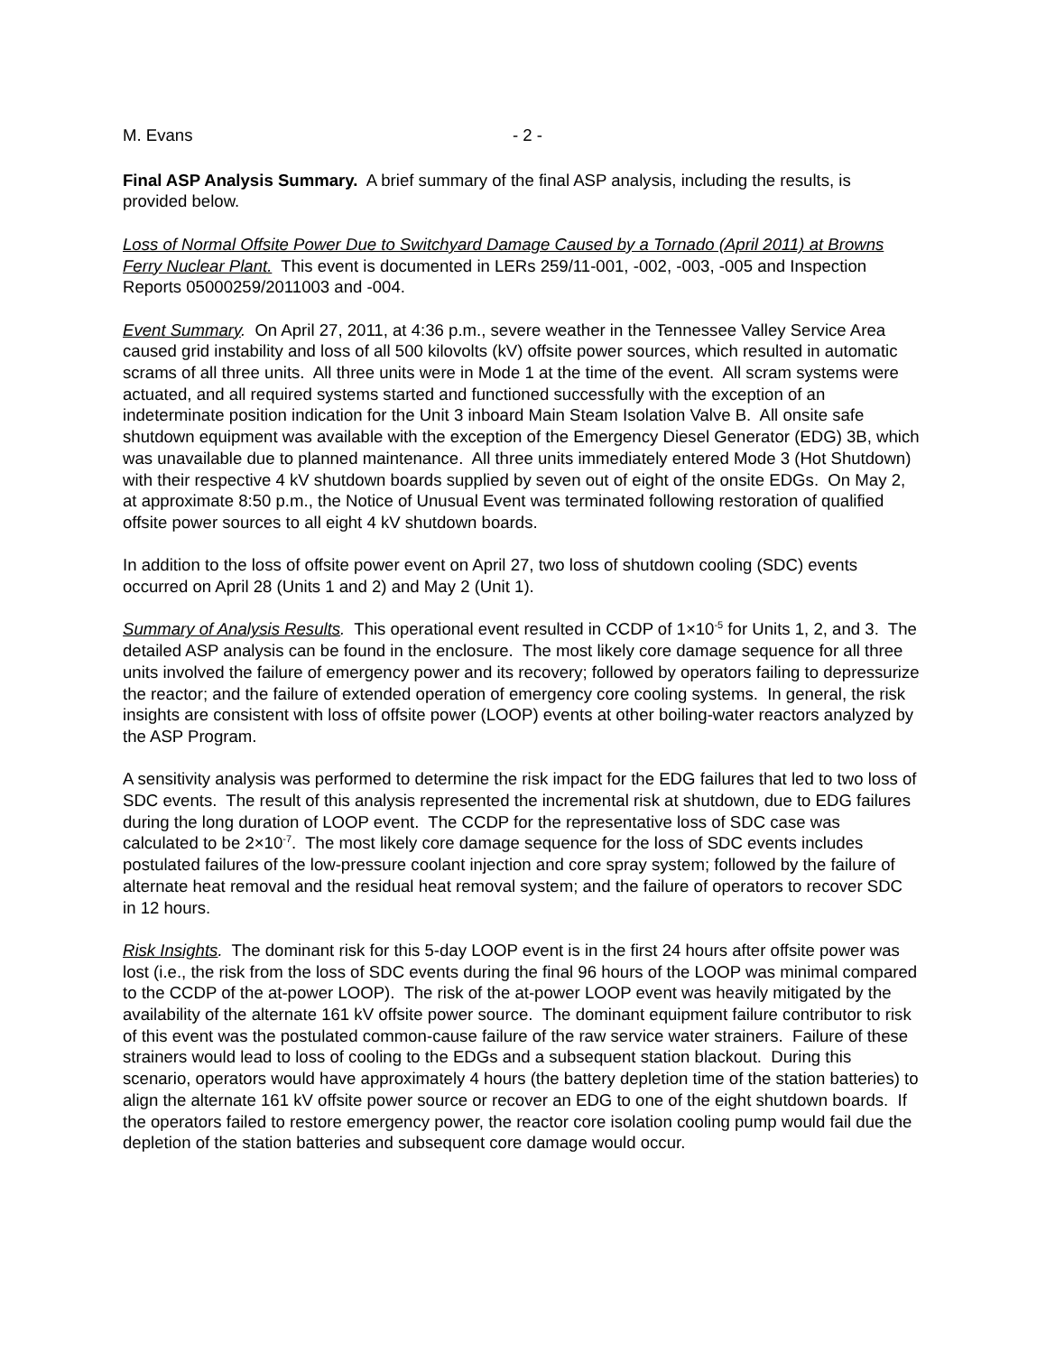M. Evans - 2 -
Final ASP Analysis Summary. A brief summary of the final ASP analysis, including the results, is provided below.
Loss of Normal Offsite Power Due to Switchyard Damage Caused by a Tornado (April 2011) at Browns Ferry Nuclear Plant. This event is documented in LERs 259/11-001, -002, -003, -005 and Inspection Reports 05000259/2011003 and -004.
Event Summary. On April 27, 2011, at 4:36 p.m., severe weather in the Tennessee Valley Service Area caused grid instability and loss of all 500 kilovolts (kV) offsite power sources, which resulted in automatic scrams of all three units. All three units were in Mode 1 at the time of the event. All scram systems were actuated, and all required systems started and functioned successfully with the exception of an indeterminate position indication for the Unit 3 inboard Main Steam Isolation Valve B. All onsite safe shutdown equipment was available with the exception of the Emergency Diesel Generator (EDG) 3B, which was unavailable due to planned maintenance. All three units immediately entered Mode 3 (Hot Shutdown) with their respective 4 kV shutdown boards supplied by seven out of eight of the onsite EDGs. On May 2, at approximate 8:50 p.m., the Notice of Unusual Event was terminated following restoration of qualified offsite power sources to all eight 4 kV shutdown boards.
In addition to the loss of offsite power event on April 27, two loss of shutdown cooling (SDC) events occurred on April 28 (Units 1 and 2) and May 2 (Unit 1).
Summary of Analysis Results. This operational event resulted in CCDP of 1×10<sup>-5</sup> for Units 1, 2, and 3. The detailed ASP analysis can be found in the enclosure. The most likely core damage sequence for all three units involved the failure of emergency power and its recovery; followed by operators failing to depressurize the reactor; and the failure of extended operation of emergency core cooling systems. In general, the risk insights are consistent with loss of offsite power (LOOP) events at other boiling-water reactors analyzed by the ASP Program.
A sensitivity analysis was performed to determine the risk impact for the EDG failures that led to two loss of SDC events. The result of this analysis represented the incremental risk at shutdown, due to EDG failures during the long duration of LOOP event. The CCDP for the representative loss of SDC case was calculated to be 2×10<sup>-7</sup>. The most likely core damage sequence for the loss of SDC events includes postulated failures of the low-pressure coolant injection and core spray system; followed by the failure of alternate heat removal and the residual heat removal system; and the failure of operators to recover SDC in 12 hours.
Risk Insights. The dominant risk for this 5-day LOOP event is in the first 24 hours after offsite power was lost (i.e., the risk from the loss of SDC events during the final 96 hours of the LOOP was minimal compared to the CCDP of the at-power LOOP). The risk of the at-power LOOP event was heavily mitigated by the availability of the alternate 161 kV offsite power source. The dominant equipment failure contributor to risk of this event was the postulated common-cause failure of the raw service water strainers. Failure of these strainers would lead to loss of cooling to the EDGs and a subsequent station blackout. During this scenario, operators would have approximately 4 hours (the battery depletion time of the station batteries) to align the alternate 161 kV offsite power source or recover an EDG to one of the eight shutdown boards. If the operators failed to restore emergency power, the reactor core isolation cooling pump would fail due the depletion of the station batteries and subsequent core damage would occur.